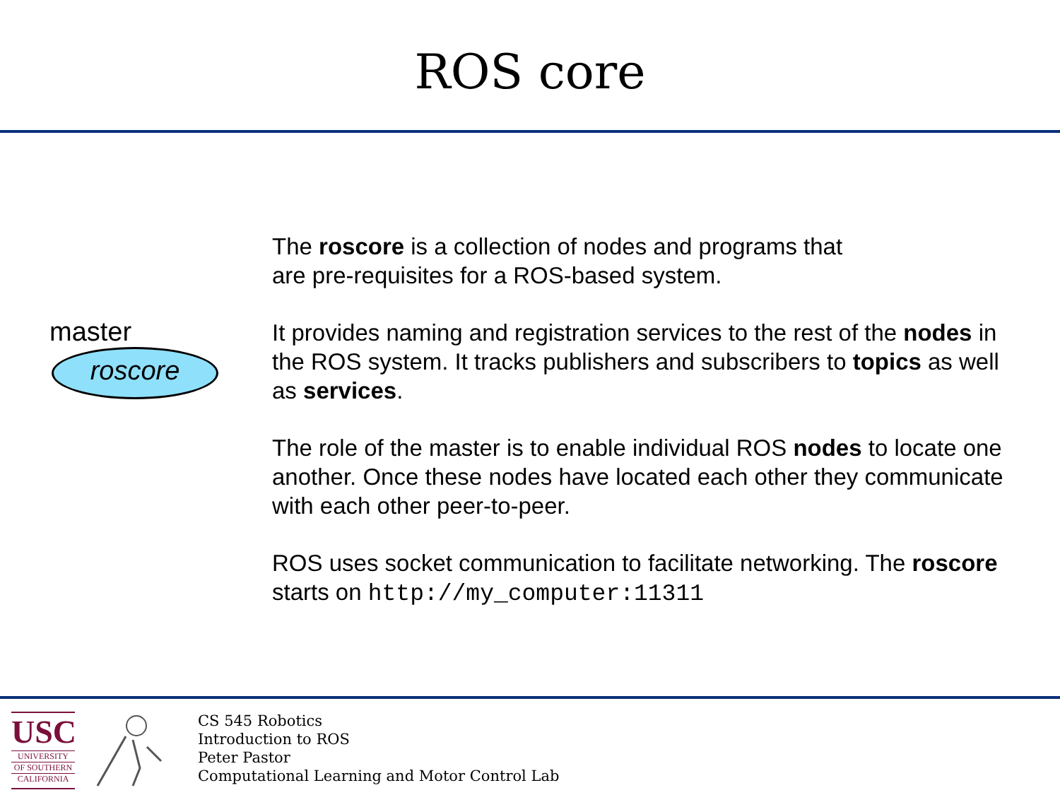ROS core
master
roscore
The roscore is a collection of nodes and programs that
are pre-requisites for a ROS-based system.
It provides naming and registration services to the rest of the nodes in the ROS system. It tracks publishers and subscribers to topics as well as services.
The role of the master is to enable individual ROS nodes to locate one another. Once these nodes have located each other they communicate with each other peer-to-peer.
ROS uses socket communication to facilitate networking. The roscore starts on http://my_computer:11311
USC
UNIVERSITY
OF SOUTHERN
CALIFORNIA
CS 545 Robotics
Introduction to ROS
Peter Pastor
Computational Learning and Motor Control Lab